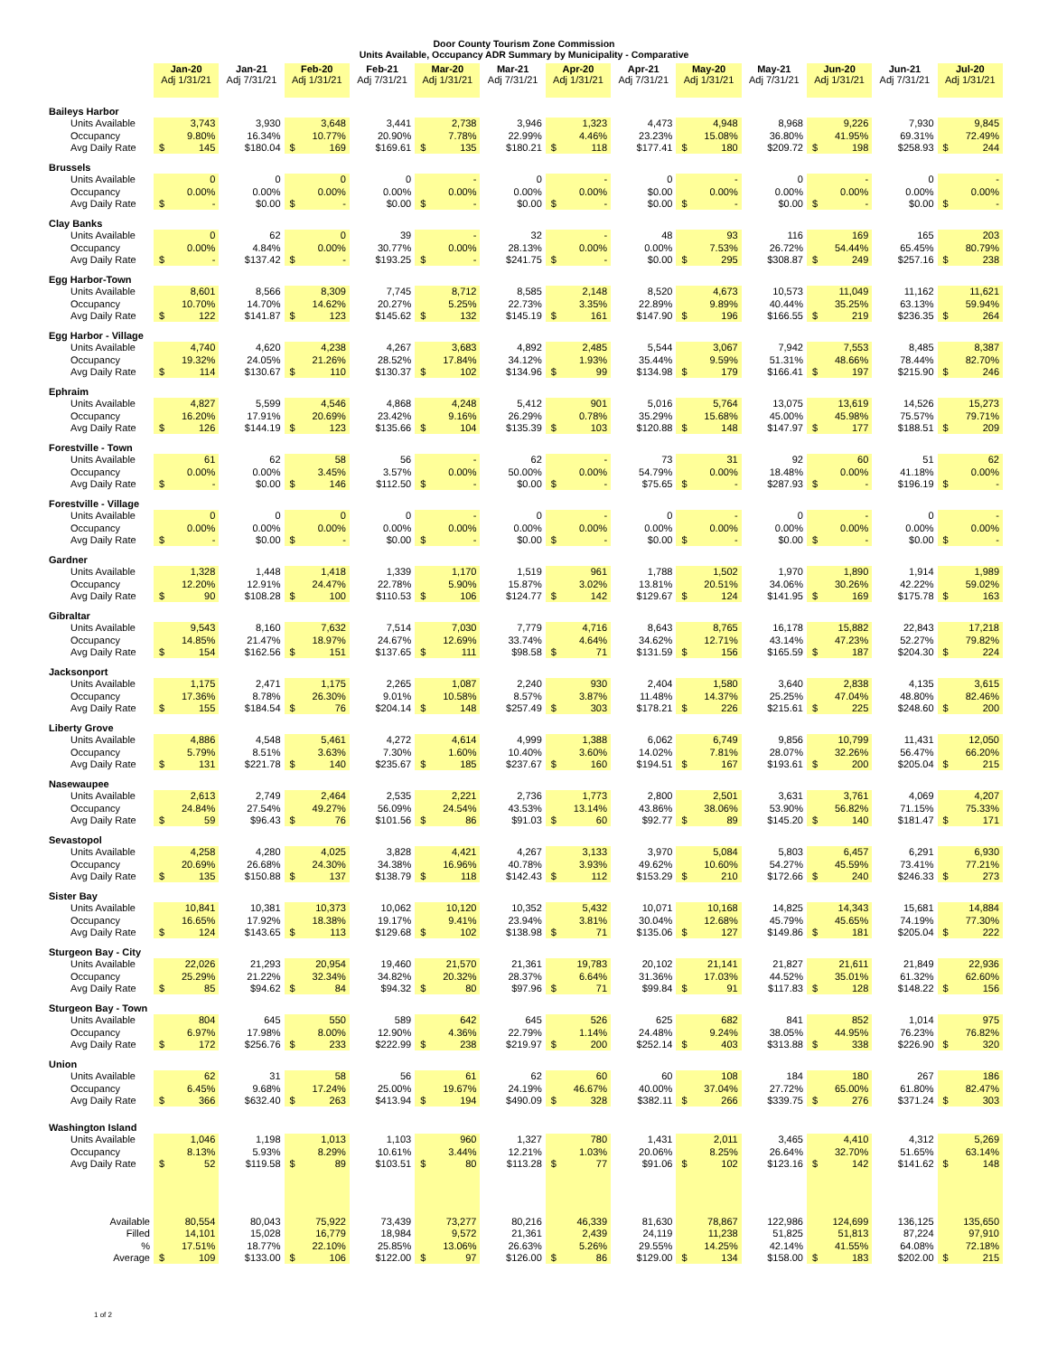Door County Tourism Zone Commission
Units Available, Occupancy ADR Summary by Municipality - Comparative
| | Jan-20 Adj 1/31/21 | Jan-21 Adj 7/31/21 | Feb-20 Adj 1/31/21 | Feb-21 Adj 7/31/21 | Mar-20 Adj 1/31/21 | Mar-21 Adj 7/31/21 | Apr-20 Adj 1/31/21 | Apr-21 Adj 7/31/21 | May-20 Adj 1/31/21 | May-21 Adj 7/31/21 | Jun-20 Adj 1/31/21 | Jun-21 Adj 7/31/21 | Jul-20 Adj 1/31/21 |
| --- | --- | --- | --- | --- | --- | --- | --- | --- | --- | --- | --- | --- | --- |
| Baileys Harbor | | | | | | | | | | | | | |
| Units Available | 3,743 | 3,930 | 3,648 | 3,441 | 2,738 | 3,946 | 1,323 | 4,473 | 4,948 | 8,968 | 9,226 | 7,930 | 9,845 |
| Occupancy | 9.80% | 16.34% | 10.77% | 20.90% | 7.78% | 22.99% | 4.46% | 23.23% | 15.08% | 36.80% | 41.95% | 69.31% | 72.49% |
| Avg Daily Rate | $ 145 | $180.04 | $ 169 | $169.61 | $ 135 | $180.21 | $ 118 | $177.41 | $ 180 | $209.72 | $ 198 | $258.93 | $ 244 |
| Brussels | | | | | | | | | | | | | |
| Units Available | 0 | 0 | 0 | 0 | - | 0 | - | 0 | - | 0 | - | 0 | - |
| Occupancy | 0.00% | 0.00% | 0.00% | 0.00% | 0.00% | 0.00% | 0.00% | $0.00 | 0.00% | 0.00% | 0.00% | 0.00% | 0.00% |
| Avg Daily Rate | $ - | $0.00 | $ - | $0.00 | $ - | $0.00 | $ - | $0.00 | $ - | $0.00 | $ - | $0.00 | $ - |
| Clay Banks | | | | | | | | | | | | | |
| Units Available | 0 | 62 | 0 | 39 | - | 32 | - | 48 | 93 | 116 | 169 | 165 | 203 |
| Occupancy | 0.00% | 4.84% | 0.00% | 30.77% | 0.00% | 28.13% | 0.00% | 0.00% | 7.53% | 26.72% | 54.44% | 65.45% | 80.79% |
| Avg Daily Rate | $ - | $137.42 | $ - | $193.25 | $ - | $241.75 | $ - | $0.00 | $ 295 | $308.87 | $ 249 | $257.16 | $ 238 |
| Egg Harbor-Town | | | | | | | | | | | | | |
| Units Available | 8,601 | 8,566 | 8,309 | 7,745 | 8,712 | 8,585 | 2,148 | 8,520 | 4,673 | 10,573 | 11,049 | 11,162 | 11,621 |
| Occupancy | 10.70% | 14.70% | 14.62% | 20.27% | 5.25% | 22.73% | 3.35% | 22.89% | 9.89% | 40.44% | 35.25% | 63.13% | 59.94% |
| Avg Daily Rate | $ 122 | $141.87 | $ 123 | $145.62 | $ 132 | $145.19 | $ 161 | $147.90 | $ 196 | $166.55 | $ 219 | $236.35 | $ 264 |
| Egg Harbor - Village | | | | | | | | | | | | | |
| Units Available | 4,740 | 4,620 | 4,238 | 4,267 | 3,683 | 4,892 | 2,485 | 5,544 | 3,067 | 7,942 | 7,553 | 8,485 | 8,387 |
| Occupancy | 19.32% | 24.05% | 21.26% | 28.52% | 17.84% | 34.12% | 1.93% | 35.44% | 9.59% | 51.31% | 48.66% | 78.44% | 82.70% |
| Avg Daily Rate | $ 114 | $130.67 | $ 110 | $130.37 | $ 102 | $134.96 | $ 99 | $134.98 | $ 179 | $166.41 | $ 197 | $215.90 | $ 246 |
| Ephraim | | | | | | | | | | | | | |
| Units Available | 4,827 | 5,599 | 4,546 | 4,868 | 4,248 | 5,412 | 901 | 5,016 | 5,764 | 13,075 | 13,619 | 14,526 | 15,273 |
| Occupancy | 16.20% | 17.91% | 20.69% | 23.42% | 9.16% | 26.29% | 0.78% | 35.29% | 15.68% | 45.00% | 45.98% | 75.57% | 79.71% |
| Avg Daily Rate | $ 126 | $144.19 | $ 123 | $135.66 | $ 104 | $135.39 | $ 103 | $120.88 | $ 148 | $147.97 | $ 177 | $188.51 | $ 209 |
| Forestville - Town | | | | | | | | | | | | | |
| Units Available | 61 | 62 | 58 | 56 | - | 62 | - | 73 | 31 | 92 | 60 | 51 | 62 |
| Occupancy | 0.00% | 0.00% | 3.45% | 3.57% | 0.00% | 50.00% | 0.00% | 54.79% | 0.00% | 18.48% | 0.00% | 41.18% | 0.00% |
| Avg Daily Rate | $ - | $0.00 | $ 146 | $112.50 | $ - | $0.00 | $ - | $75.65 | $ - | $287.93 | $ - | $196.19 | $ - |
| Forestville - Village | | | | | | | | | | | | | |
| Units Available | 0 | 0 | 0 | 0 | - | 0 | - | 0 | - | 0 | - | 0 | - |
| Occupancy | 0.00% | 0.00% | 0.00% | 0.00% | 0.00% | 0.00% | 0.00% | 0.00% | 0.00% | 0.00% | 0.00% | 0.00% | 0.00% |
| Avg Daily Rate | $ - | $0.00 | $ - | $0.00 | $ - | $0.00 | $ - | $0.00 | $ - | $0.00 | $ - | $0.00 | $ - |
| Gardner | | | | | | | | | | | | | |
| Units Available | 1,328 | 1,448 | 1,418 | 1,339 | 1,170 | 1,519 | 961 | 1,788 | 1,502 | 1,970 | 1,890 | 1,914 | 1,989 |
| Occupancy | 12.20% | 12.91% | 24.47% | 22.78% | 5.90% | 15.87% | 3.02% | 13.81% | 20.51% | 34.06% | 30.26% | 42.22% | 59.02% |
| Avg Daily Rate | $ 90 | $108.28 | $ 100 | $110.53 | $ 106 | $124.77 | $ 142 | $129.67 | $ 124 | $141.95 | $ 169 | $175.78 | $ 163 |
| Gibraltar | | | | | | | | | | | | | |
| Units Available | 9,543 | 8,160 | 7,632 | 7,514 | 7,030 | 7,779 | 4,716 | 8,643 | 8,765 | 16,178 | 15,882 | 22,843 | 17,218 |
| Occupancy | 14.85% | 21.47% | 18.97% | 24.67% | 12.69% | 33.74% | 4.64% | 34.62% | 12.71% | 43.14% | 47.23% | 52.27% | 79.82% |
| Avg Daily Rate | $ 154 | $162.56 | $ 151 | $137.65 | $ 111 | $98.58 | $ 71 | $131.59 | $ 156 | $165.59 | $ 187 | $204.30 | $ 224 |
| Jacksonport | | | | | | | | | | | | | |
| Units Available | 1,175 | 2,471 | 1,175 | 2,265 | 1,087 | 2,240 | 930 | 2,404 | 1,580 | 3,640 | 2,838 | 4,135 | 3,615 |
| Occupancy | 17.36% | 8.78% | 26.30% | 9.01% | 10.58% | 8.57% | 3.87% | 11.48% | 14.37% | 25.25% | 47.04% | 48.80% | 82.46% |
| Avg Daily Rate | $ 155 | $184.54 | $ 76 | $204.14 | $ 148 | $257.49 | $ 303 | $178.21 | $ 226 | $215.61 | $ 225 | $248.60 | $ 200 |
| Liberty Grove | | | | | | | | | | | | | |
| Units Available | 4,886 | 4,548 | 5,461 | 4,272 | 4,614 | 4,999 | 1,388 | 6,062 | 6,749 | 9,856 | 10,799 | 11,431 | 12,050 |
| Occupancy | 5.79% | 8.51% | 3.63% | 7.30% | 1.60% | 10.40% | 3.60% | 14.02% | 7.81% | 28.07% | 32.26% | 56.47% | 66.20% |
| Avg Daily Rate | $ 131 | $221.78 | $ 140 | $235.67 | $ 185 | $237.67 | $ 160 | $194.51 | $ 167 | $193.61 | $ 200 | $205.04 | $ 215 |
| Nasewaupee | | | | | | | | | | | | | |
| Units Available | 2,613 | 2,749 | 2,464 | 2,535 | 2,221 | 2,736 | 1,773 | 2,800 | 2,501 | 3,631 | 3,761 | 4,069 | 4,207 |
| Occupancy | 24.84% | 27.54% | 49.27% | 56.09% | 24.54% | 43.53% | 13.14% | 43.86% | 38.06% | 53.90% | 56.82% | 71.15% | 75.33% |
| Avg Daily Rate | $ 59 | $96.43 | $ 76 | $101.56 | $ 86 | $91.03 | $ 60 | $92.77 | $ 89 | $145.20 | $ 140 | $181.47 | $ 171 |
| Sevastopol | | | | | | | | | | | | | |
| Units Available | 4,258 | 4,280 | 4,025 | 3,828 | 4,421 | 4,267 | 3,133 | 3,970 | 5,084 | 5,803 | 6,457 | 6,291 | 6,930 |
| Occupancy | 20.69% | 26.68% | 24.30% | 34.38% | 16.96% | 40.78% | 3.93% | 49.62% | 10.60% | 54.27% | 45.59% | 73.41% | 77.21% |
| Avg Daily Rate | $ 135 | $150.88 | $ 137 | $138.79 | $ 118 | $142.43 | $ 112 | $153.29 | $ 210 | $172.66 | $ 240 | $246.33 | $ 273 |
| Sister Bay | | | | | | | | | | | | | |
| Units Available | 10,841 | 10,381 | 10,373 | 10,062 | 10,120 | 10,352 | 5,432 | 10,071 | 10,168 | 14,825 | 14,343 | 15,681 | 14,884 |
| Occupancy | 16.65% | 17.92% | 18.38% | 19.17% | 9.41% | 23.94% | 3.81% | 30.04% | 12.68% | 45.79% | 45.65% | 74.19% | 77.30% |
| Avg Daily Rate | $ 124 | $143.65 | $ 113 | $129.68 | $ 102 | $138.98 | $ 71 | $135.06 | $ 127 | $149.86 | $ 181 | $205.04 | $ 222 |
| Sturgeon Bay - City | | | | | | | | | | | | | |
| Units Available | 22,026 | 21,293 | 20,954 | 19,460 | 21,570 | 21,361 | 19,783 | 20,102 | 21,141 | 21,827 | 21,611 | 21,849 | 22,936 |
| Occupancy | 25.29% | 21.22% | 32.34% | 34.82% | 20.32% | 28.37% | 6.64% | 31.36% | 17.03% | 44.52% | 35.01% | 61.32% | 62.60% |
| Avg Daily Rate | $ 85 | $94.62 | $ 84 | $94.32 | $ 80 | $97.96 | $ 71 | $99.84 | $ 91 | $117.83 | $ 128 | $148.22 | $ 156 |
| Sturgeon Bay - Town | | | | | | | | | | | | | |
| Units Available | 804 | 645 | 550 | 589 | 642 | 645 | 526 | 625 | 682 | 841 | 852 | 1,014 | 975 |
| Occupancy | 6.97% | 17.98% | 8.00% | 12.90% | 4.36% | 22.79% | 1.14% | 24.48% | 9.24% | 38.05% | 44.95% | 76.23% | 76.82% |
| Avg Daily Rate | $ 172 | $256.76 | $ 233 | $222.99 | $ 238 | $219.97 | $ 200 | $252.14 | $ 403 | $313.88 | $ 338 | $226.90 | $ 320 |
| Union | | | | | | | | | | | | | |
| Units Available | 62 | 31 | 58 | 56 | 61 | 62 | 60 | 60 | 108 | 184 | 180 | 267 | 186 |
| Occupancy | 6.45% | 9.68% | 17.24% | 25.00% | 19.67% | 24.19% | 46.67% | 40.00% | 37.04% | 27.72% | 65.00% | 61.80% | 82.47% |
| Avg Daily Rate | $ 366 | $632.40 | $ 263 | $413.94 | $ 194 | $490.09 | $ 328 | $382.11 | $ 266 | $339.75 | $ 276 | $371.24 | $ 303 |
| Washington Island | | | | | | | | | | | | | |
| Units Available | 1,046 | 1,198 | 1,013 | 1,103 | 960 | 1,327 | 780 | 1,431 | 2,011 | 3,465 | 4,410 | 4,312 | 5,269 |
| Occupancy | 8.13% | 5.93% | 8.29% | 10.61% | 3.44% | 12.21% | 1.03% | 20.06% | 8.25% | 26.64% | 32.70% | 51.65% | 63.14% |
| Avg Daily Rate | $ 52 | $119.58 | $ 89 | $103.51 | $ 80 | $113.28 | $ 77 | $91.06 | $ 102 | $123.16 | $ 142 | $141.62 | $ 148 |
| Available | 80,554 | 80,043 | 75,922 | 73,439 | 73,277 | 80,216 | 46,339 | 81,630 | 78,867 | 122,986 | 124,699 | 136,125 | 135,650 |
| Filled | 14,101 | 15,028 | 16,779 | 18,984 | 9,572 | 21,361 | 2,439 | 24,119 | 11,238 | 51,825 | 51,813 | 87,224 | 97,910 |
| % | 17.51% | 18.77% | 22.10% | 25.85% | 13.06% | 26.63% | 5.26% | 29.55% | 14.25% | 42.14% | 41.55% | 64.08% | 72.18% |
| Average | $ 109 | $133.00 | $ 106 | $122.00 | $ 97 | $126.00 | $ 86 | $129.00 | $ 134 | $158.00 | $ 183 | $202.00 | $ 215 |
1 of 2